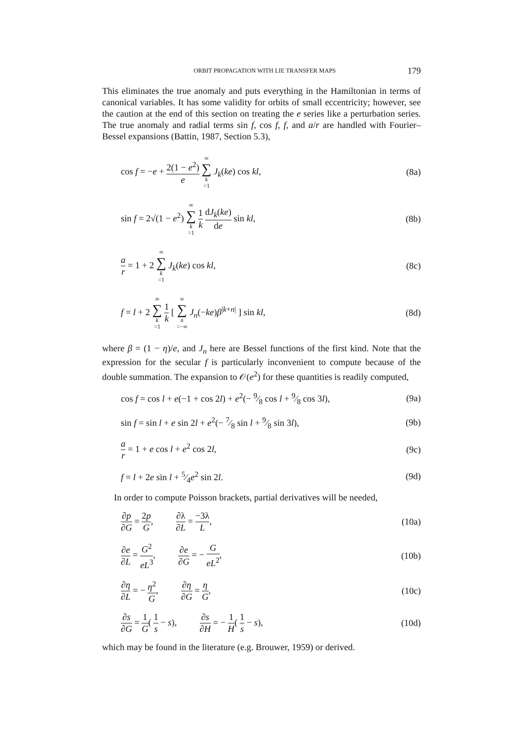ORBIT PROPAGATION WITH LIE TRANSFER MAPS 179
This eliminates the true anomaly and puts everything in the Hamiltonian in terms of canonical variables. It has some validity for orbits of small eccentricity; however, see the caution at the end of this section on treating the e series like a perturbation series. The true anomaly and radial terms sin f, cos f, f, and a/r are handled with Fourier–Bessel expansions (Battin, 1987, Section 5.3),
cos f = −e + 2(1 − e<sup>2</sup>) e ∞ ∑ k =1 J<sub>k</sub>(ke) cos kl, (8a)
sin f = 2√(1 − e<sup>2</sup>) ∞ ∑ k =1 1 k dJ<sub>k</sub>(ke) de sin kl, (8b)
a r = 1 + 2 ∞ ∑ k =1 J<sub>k</sub>(ke) cos kl, (8c)
f = l + 2 ∞ ∑ k =1 1 k [ ∞ ∑ n =−∞ J<sub>n</sub>(−ke)β<sup>|k+n|</sup> ] sin kl, (8d)
where β = (1 − η)/e, and J<sub>n</sub> here are Bessel functions of the first kind. Note that the expression for the secular f is particularly inconvenient to compute because of the double summation. The expansion to 𝒪(e<sup>2</sup>) for these quantities is readily computed,
cos f = cos l + e(−1 + cos 2l) + e<sup>2</sup>(− 9⁄8 cos l + 9⁄8 cos 3l), (9a)
sin f = sin l + e sin 2l + e<sup>2</sup>(− 7⁄8 sin l + 9⁄8 sin 3l), (9b)
a r = 1 + e cos l + e<sup>2</sup> cos 2l, (9c)
f = l + 2e sin l + 5⁄4e<sup>2</sup> sin 2l. (9d)
In order to compute Poisson brackets, partial derivatives will be needed,
∂p ∂G = 2p G,    ∂λ ∂L = −3λ L, (10a)
∂e ∂L = G<sup>2</sup> eL<sup>3</sup>,    ∂e ∂G = − G eL<sup>2</sup>, (10b)
∂η ∂L = − η<sup>2</sup> G,    ∂η ∂G = η G, (10c)
∂s ∂G = 1 G( 1 s − s),    ∂s ∂H = − 1 H( 1 s − s), (10d)
which may be found in the literature (e.g. Brouwer, 1959) or derived.